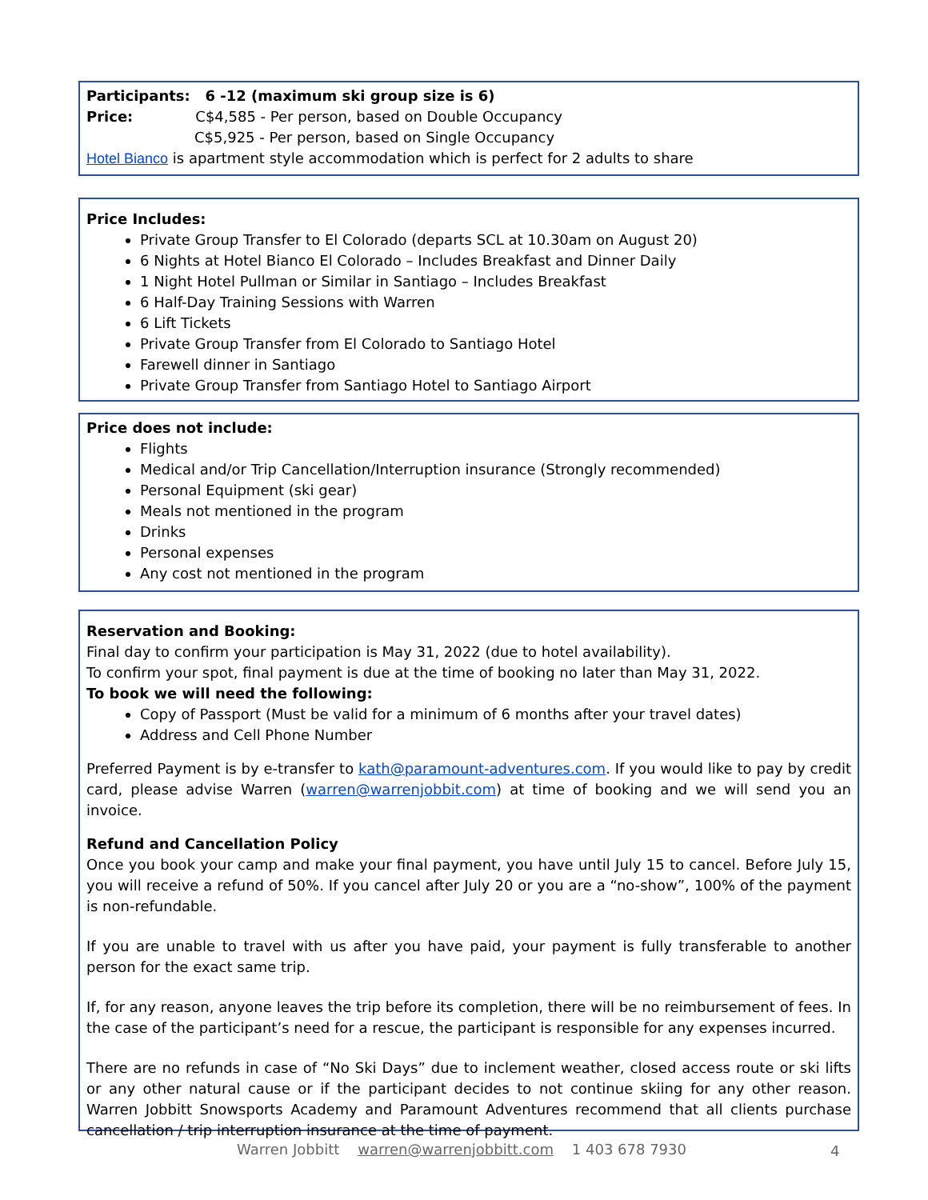Participants: 6 -12 (maximum ski group size is 6)
Price: C$4,585 - Per person, based on Double Occupancy
C$5,925 - Per person, based on Single Occupancy
Hotel Bianco is apartment style accommodation which is perfect for 2 adults to share
Price Includes:
Private Group Transfer to El Colorado (departs SCL at 10.30am on August 20)
6 Nights at Hotel Bianco El Colorado – Includes Breakfast and Dinner Daily
1 Night Hotel Pullman or Similar in Santiago – Includes Breakfast
6 Half-Day Training Sessions with Warren
6 Lift Tickets
Private Group Transfer from El Colorado to Santiago Hotel
Farewell dinner in Santiago
Private Group Transfer from Santiago Hotel to Santiago Airport
Price does not include:
Flights
Medical and/or Trip Cancellation/Interruption insurance (Strongly recommended)
Personal Equipment (ski gear)
Meals not mentioned in the program
Drinks
Personal expenses
Any cost not mentioned in the program
Reservation and Booking:
Final day to confirm your participation is May 31, 2022 (due to hotel availability).
To confirm your spot, final payment is due at the time of booking no later than May 31, 2022.
To book we will need the following:
Copy of Passport (Must be valid for a minimum of 6 months after your travel dates)
Address and Cell Phone Number
Preferred Payment is by e-transfer to kath@paramount-adventures.com. If you would like to pay by credit card, please advise Warren (warren@warrenjobbit.com) at time of booking and we will send you an invoice.
Refund and Cancellation Policy
Once you book your camp and make your final payment, you have until July 15 to cancel. Before July 15, you will receive a refund of 50%. If you cancel after July 20 or you are a “no-show”, 100% of the payment is non-refundable.
If you are unable to travel with us after you have paid, your payment is fully transferable to another person for the exact same trip.
If, for any reason, anyone leaves the trip before its completion, there will be no reimbursement of fees. In the case of the participant’s need for a rescue, the participant is responsible for any expenses incurred.
There are no refunds in case of “No Ski Days” due to inclement weather, closed access route or ski lifts or any other natural cause or if the participant decides to not continue skiing for any other reason. Warren Jobbitt Snowsports Academy and Paramount Adventures recommend that all clients purchase cancellation / trip interruption insurance at the time of payment.
Warren Jobbitt warren@warrenjobbitt.com 1 403 678 7930
4